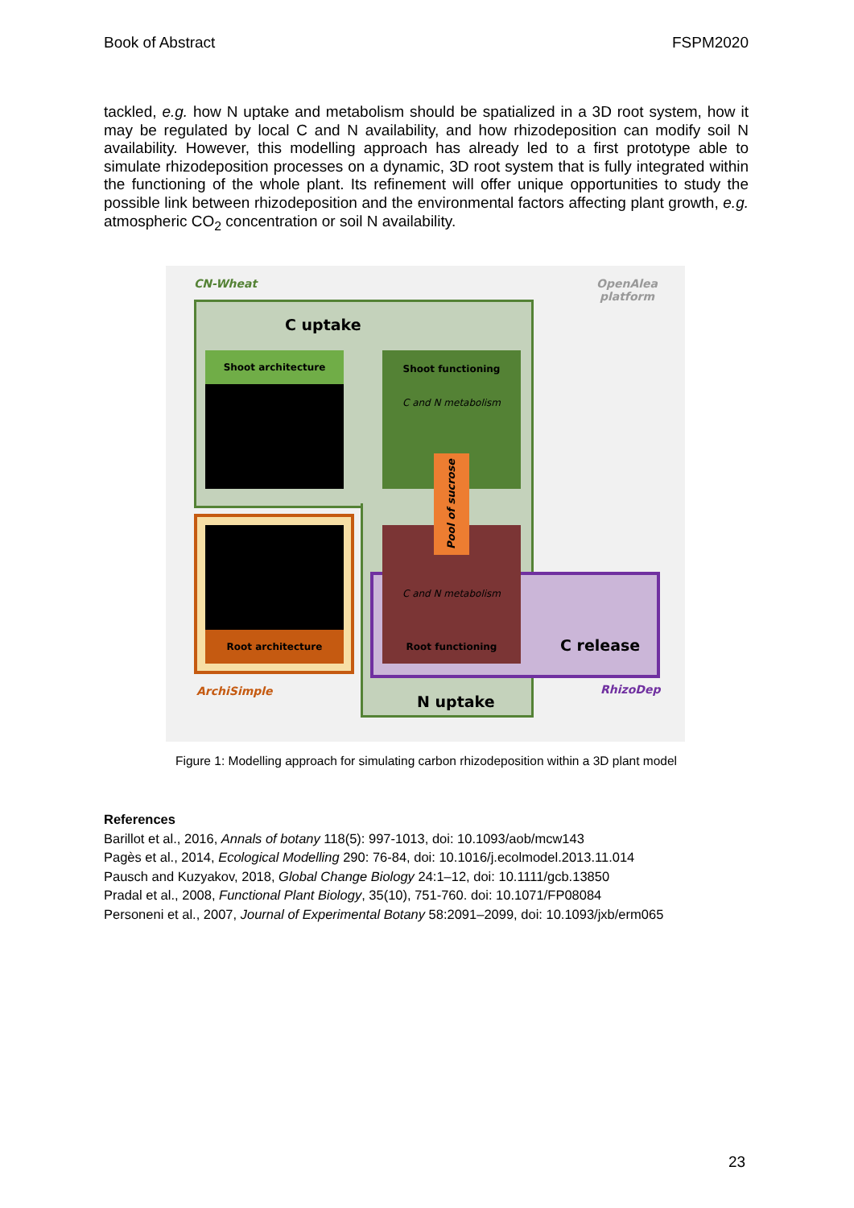Book of Abstract FSPM2020
tackled, e.g. how N uptake and metabolism should be spatialized in a 3D root system, how it may be regulated by local C and N availability, and how rhizodeposition can modify soil N availability. However, this modelling approach has already led to a first prototype able to simulate rhizodeposition processes on a dynamic, 3D root system that is fully integrated within the functioning of the whole plant. Its refinement will offer unique opportunities to study the possible link between rhizodeposition and the environmental factors affecting plant growth, e.g. atmospheric CO<sub>2</sub> concentration or soil N availability.
CN-Wheat
OpenAlea
platform
C uptake
Shoot architecture
Shoot functioning
C and N metabolism
Root architecture
C and N metabolism
Root functioning
Pool of sucrose
C release
N uptake
ArchiSimple RhizoDep
Figure 1: Modelling approach for simulating carbon rhizodeposition within a 3D plant model
References
Barillot et al., 2016, Annals of botany 118(5): 997-1013, doi: 10.1093/aob/mcw143
Pagès et al., 2014, Ecological Modelling 290: 76-84, doi: 10.1016/j.ecolmodel.2013.11.014
Pausch and Kuzyakov, 2018, Global Change Biology 24:1–12, doi: 10.1111/gcb.13850
Pradal et al., 2008, Functional Plant Biology, 35(10), 751-760. doi: 10.1071/FP08084
Personeni et al., 2007, Journal of Experimental Botany 58:2091–2099, doi: 10.1093/jxb/erm065
23